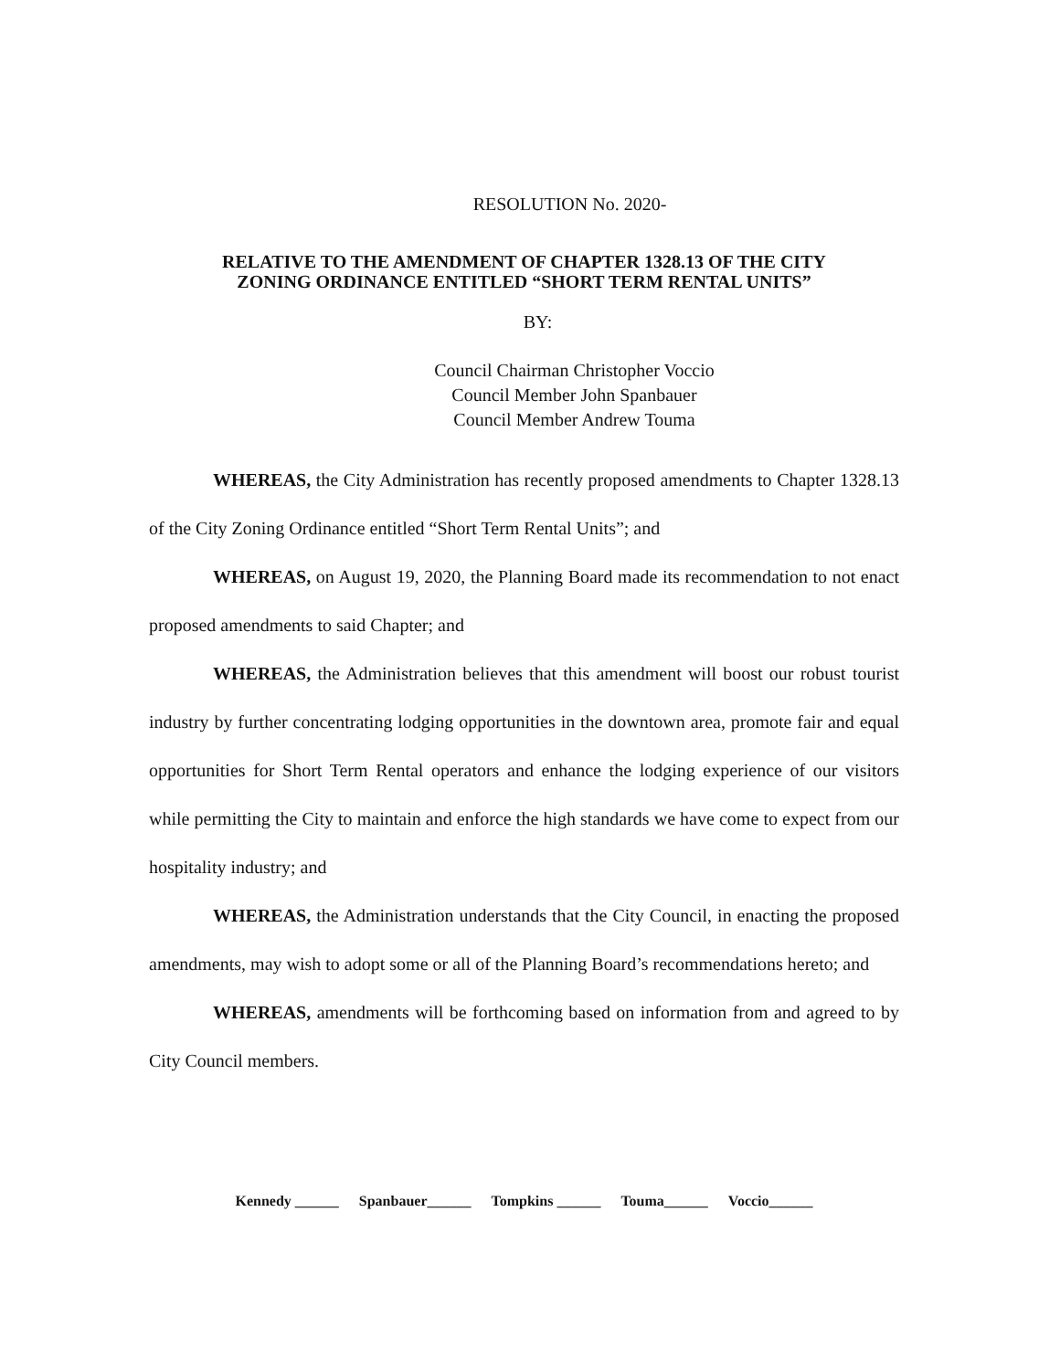RESOLUTION No. 2020-
RELATIVE TO THE AMENDMENT OF CHAPTER 1328.13 OF THE CITY
ZONING ORDINANCE ENTITLED “SHORT TERM RENTAL UNITS”
BY:
Council Chairman Christopher Voccio
Council Member John Spanbauer
Council Member Andrew Touma
WHEREAS, the City Administration has recently proposed amendments to Chapter 1328.13 of the City Zoning Ordinance entitled “Short Term Rental Units”; and
WHEREAS, on August 19, 2020, the Planning Board made its recommendation to not enact proposed amendments to said Chapter; and
WHEREAS, the Administration believes that this amendment will boost our robust tourist industry by further concentrating lodging opportunities in the downtown area, promote fair and equal opportunities for Short Term Rental operators and enhance the lodging experience of our visitors while permitting the City to maintain and enforce the high standards we have come to expect from our hospitality industry; and
WHEREAS, the Administration understands that the City Council, in enacting the proposed amendments, may wish to adopt some or all of the Planning Board’s recommendations hereto; and
WHEREAS, amendments will be forthcoming based on information from and agreed to by City Council members.
Kennedy ______ Spanbauer______ Tompkins ______ Touma______ Voccio______